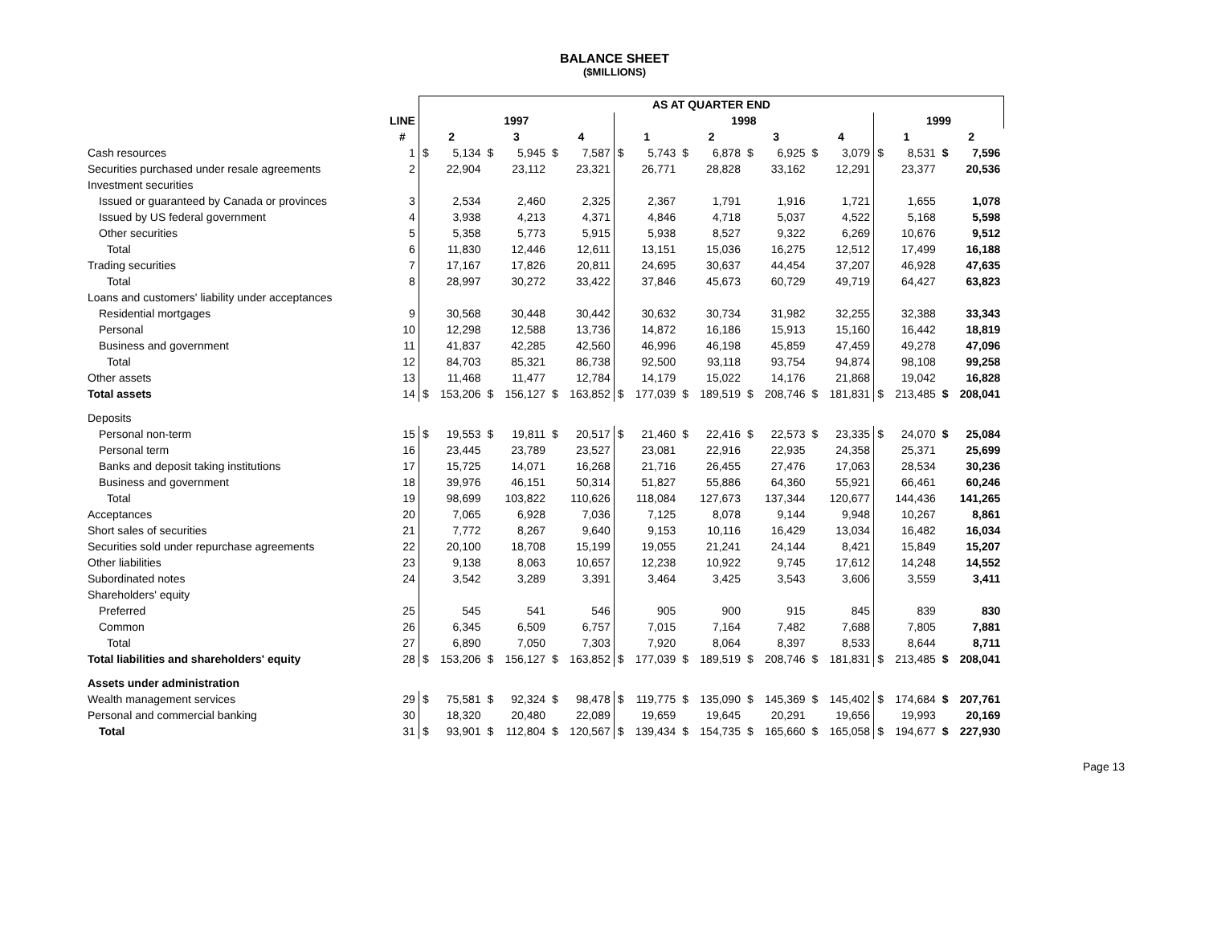BALANCE SHEET
($MILLIONS)
| | | AS AT QUARTER END | | | | | | | | | | | | | | | | | |
| --- | --- | --- | --- | --- | --- | --- | --- | --- | --- | --- | --- | --- | --- | --- | --- | --- | --- | --- | --- |
| | LINE | 1997 | | | | | | 1998 | | | | | | | | 1999 | | | |
| | # | 2 | | 3 | | 4 | | 1 | | 2 | | 3 | | 4 | | 1 | | 2 | |
| Cash resources | 1 | $ | 5,134 | $ | 5,945 | $ | 7,587 | $ | 5,743 | $ | 6,878 | $ | 6,925 | $ | 3,079 | $ | 8,531 | $ | 7,596 |
| Securities purchased under resale agreements | 2 | | 22,904 | | 23,112 | | 23,321 | | 26,771 | | 28,828 | | 33,162 | | 12,291 | | 23,377 | | 20,536 |
| Investment securities | | | | | | | | | | | | | | | | | | | |
| Issued or guaranteed by Canada or provinces | 3 | | 2,534 | | 2,460 | | 2,325 | | 2,367 | | 1,791 | | 1,916 | | 1,721 | | 1,655 | | 1,078 |
| Issued by US federal government | 4 | | 3,938 | | 4,213 | | 4,371 | | 4,846 | | 4,718 | | 5,037 | | 4,522 | | 5,168 | | 5,598 |
| Other securities | 5 | | 5,358 | | 5,773 | | 5,915 | | 5,938 | | 8,527 | | 9,322 | | 6,269 | | 10,676 | | 9,512 |
| Total | 6 | | 11,830 | | 12,446 | | 12,611 | | 13,151 | | 15,036 | | 16,275 | | 12,512 | | 17,499 | | 16,188 |
| Trading securities | 7 | | 17,167 | | 17,826 | | 20,811 | | 24,695 | | 30,637 | | 44,454 | | 37,207 | | 46,928 | | 47,635 |
| Total | 8 | | 28,997 | | 30,272 | | 33,422 | | 37,846 | | 45,673 | | 60,729 | | 49,719 | | 64,427 | | 63,823 |
| Loans and customers' liability under acceptances | | | | | | | | | | | | | | | | | | | |
| Residential mortgages | 9 | | 30,568 | | 30,448 | | 30,442 | | 30,632 | | 30,734 | | 31,982 | | 32,255 | | 32,388 | | 33,343 |
| Personal | 10 | | 12,298 | | 12,588 | | 13,736 | | 14,872 | | 16,186 | | 15,913 | | 15,160 | | 16,442 | | 18,819 |
| Business and government | 11 | | 41,837 | | 42,285 | | 42,560 | | 46,996 | | 46,198 | | 45,859 | | 47,459 | | 49,278 | | 47,096 |
| Total | 12 | | 84,703 | | 85,321 | | 86,738 | | 92,500 | | 93,118 | | 93,754 | | 94,874 | | 98,108 | | 99,258 |
| Other assets | 13 | | 11,468 | | 11,477 | | 12,784 | | 14,179 | | 15,022 | | 14,176 | | 21,868 | | 19,042 | | 16,828 |
| Total assets | 14 | $ | 153,206 | $ | 156,127 | $ | 163,852 | $ | 177,039 | $ | 189,519 | $ | 208,746 | $ | 181,831 | $ | 213,485 | $ | 208,041 |
| Deposits | | | | | | | | | | | | | | | | | | | |
| Personal non-term | 15 | $ | 19,553 | $ | 19,811 | $ | 20,517 | $ | 21,460 | $ | 22,416 | $ | 22,573 | $ | 23,335 | $ | 24,070 | $ | 25,084 |
| Personal term | 16 | | 23,445 | | 23,789 | | 23,527 | | 23,081 | | 22,916 | | 22,935 | | 24,358 | | 25,371 | | 25,699 |
| Banks and deposit taking institutions | 17 | | 15,725 | | 14,071 | | 16,268 | | 21,716 | | 26,455 | | 27,476 | | 17,063 | | 28,534 | | 30,236 |
| Business and government | 18 | | 39,976 | | 46,151 | | 50,314 | | 51,827 | | 55,886 | | 64,360 | | 55,921 | | 66,461 | | 60,246 |
| Total | 19 | | 98,699 | | 103,822 | | 110,626 | | 118,084 | | 127,673 | | 137,344 | | 120,677 | | 144,436 | | 141,265 |
| Acceptances | 20 | | 7,065 | | 6,928 | | 7,036 | | 7,125 | | 8,078 | | 9,144 | | 9,948 | | 10,267 | | 8,861 |
| Short sales of securities | 21 | | 7,772 | | 8,267 | | 9,640 | | 9,153 | | 10,116 | | 16,429 | | 13,034 | | 16,482 | | 16,034 |
| Securities sold under repurchase agreements | 22 | | 20,100 | | 18,708 | | 15,199 | | 19,055 | | 21,241 | | 24,144 | | 8,421 | | 15,849 | | 15,207 |
| Other liabilities | 23 | | 9,138 | | 8,063 | | 10,657 | | 12,238 | | 10,922 | | 9,745 | | 17,612 | | 14,248 | | 14,552 |
| Subordinated notes | 24 | | 3,542 | | 3,289 | | 3,391 | | 3,464 | | 3,425 | | 3,543 | | 3,606 | | 3,559 | | 3,411 |
| Shareholders' equity | | | | | | | | | | | | | | | | | | | |
| Preferred | 25 | | 545 | | 541 | | 546 | | 905 | | 900 | | 915 | | 845 | | 839 | | 830 |
| Common | 26 | | 6,345 | | 6,509 | | 6,757 | | 7,015 | | 7,164 | | 7,482 | | 7,688 | | 7,805 | | 7,881 |
| Total | 27 | | 6,890 | | 7,050 | | 7,303 | | 7,920 | | 8,064 | | 8,397 | | 8,533 | | 8,644 | | 8,711 |
| Total liabilities and shareholders' equity | 28 | $ | 153,206 | $ | 156,127 | $ | 163,852 | $ | 177,039 | $ | 189,519 | $ | 208,746 | $ | 181,831 | $ | 213,485 | $ | 208,041 |
| Assets under administration | | | | | | | | | | | | | | | | | | | |
| Wealth management services | 29 | $ | 75,581 | $ | 92,324 | $ | 98,478 | $ | 119,775 | $ | 135,090 | $ | 145,369 | $ | 145,402 | $ | 174,684 | $ | 207,761 |
| Personal and commercial banking | 30 | | 18,320 | | 20,480 | | 22,089 | | 19,659 | | 19,645 | | 20,291 | | 19,656 | | 19,993 | | 20,169 |
| Total | 31 | $ | 93,901 | $ | 112,804 | $ | 120,567 | $ | 139,434 | $ | 154,735 | $ | 165,660 | $ | 165,058 | $ | 194,677 | $ | 227,930 |
Page 13